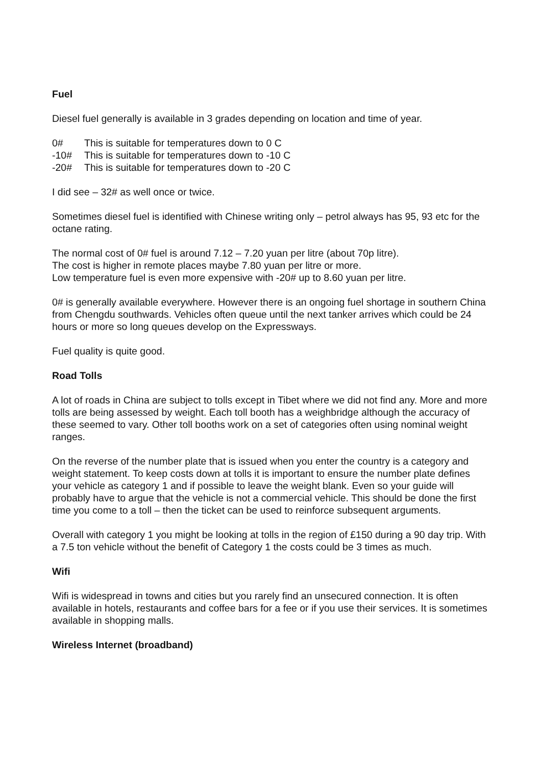Fuel
Diesel fuel generally is available in 3 grades depending on location and time of year.
0# This is suitable for temperatures down to 0 C
-10# This is suitable for temperatures down to -10 C
-20# This is suitable for temperatures down to -20 C
I did see – 32# as well once or twice.
Sometimes diesel fuel is identified with Chinese writing only – petrol always has 95, 93 etc for the octane rating.
The normal cost of 0# fuel is around 7.12 – 7.20 yuan per litre (about 70p litre).
The cost is higher in remote places maybe 7.80 yuan per litre or more.
Low temperature fuel is even more expensive with -20# up to 8.60 yuan per litre.
0# is generally available everywhere. However there is an ongoing fuel shortage in southern China from Chengdu southwards. Vehicles often queue until the next tanker arrives which could be 24 hours or more so long queues develop on the Expressways.
Fuel quality is quite good.
Road Tolls
A lot of roads in China are subject to tolls except in Tibet where we did not find any. More and more tolls are being assessed by weight. Each toll booth has a weighbridge although the accuracy of these seemed to vary. Other toll booths work on a set of categories often using nominal weight ranges.
On the reverse of the number plate that is issued when you enter the country is a category and weight statement. To keep costs down at tolls it is important to ensure the number plate defines your vehicle as category 1 and if possible to leave the weight blank. Even so your guide will probably have to argue that the vehicle is not a commercial vehicle. This should be done the first time you come to a toll – then the ticket can be used to reinforce subsequent arguments.
Overall with category 1 you might be looking at tolls in the region of £150 during a 90 day trip. With a 7.5 ton vehicle without the benefit of Category 1 the costs could be 3 times as much.
Wifi
Wifi is widespread in towns and cities but you rarely find an unsecured connection. It is often available in hotels, restaurants and coffee bars for a fee or if you use their services. It is sometimes available in shopping malls.
Wireless Internet (broadband)